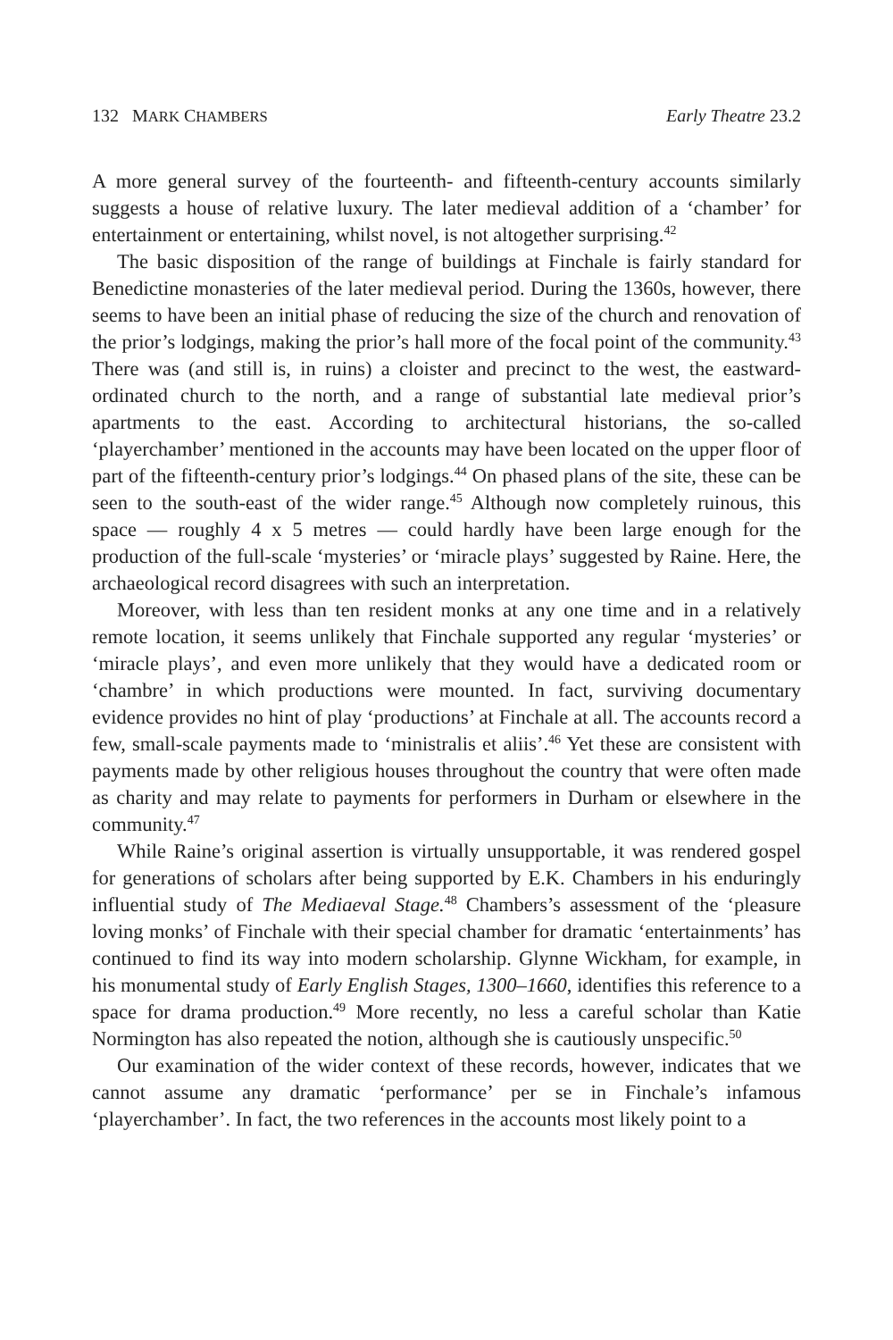132 MARK CHAMBERS Early Theatre 23.2
A more general survey of the fourteenth- and fifteenth-century accounts similarly suggests a house of relative luxury. The later medieval addition of a ‘chamber’ for entertainment or entertaining, whilst novel, is not altogether surprising.<sup>42</sup>
The basic disposition of the range of buildings at Finchale is fairly standard for Benedictine monasteries of the later medieval period. During the 1360s, however, there seems to have been an initial phase of reducing the size of the church and renovation of the prior’s lodgings, making the prior’s hall more of the focal point of the community.<sup>43</sup> There was (and still is, in ruins) a cloister and precinct to the west, the eastward-ordinated church to the north, and a range of substantial late medieval prior’s apartments to the east. According to architectural historians, the so-called ‘playerchamber’ mentioned in the accounts may have been located on the upper floor of part of the fifteenth-century prior’s lodgings.<sup>44</sup> On phased plans of the site, these can be seen to the south-east of the wider range.<sup>45</sup> Although now completely ruinous, this space — roughly 4 x 5 metres — could hardly have been large enough for the production of the full-scale ‘mysteries’ or ‘miracle plays’ suggested by Raine. Here, the archaeological record disagrees with such an interpretation.
Moreover, with less than ten resident monks at any one time and in a relatively remote location, it seems unlikely that Finchale supported any regular ‘mysteries’ or ‘miracle plays’, and even more unlikely that they would have a dedicated room or ‘chambre’ in which productions were mounted. In fact, surviving documentary evidence provides no hint of play ‘productions’ at Finchale at all. The accounts record a few, small-scale payments made to ‘ministralis et aliis’.<sup>46</sup> Yet these are consistent with payments made by other religious houses throughout the country that were often made as charity and may relate to payments for performers in Durham or elsewhere in the community.<sup>47</sup>
While Raine’s original assertion is virtually unsupportable, it was rendered gospel for generations of scholars after being supported by E.K. Chambers in his enduringly influential study of The Mediaeval Stage.<sup>48</sup> Chambers’s assessment of the ‘pleasure loving monks’ of Finchale with their special chamber for dramatic ‘entertainments’ has continued to find its way into modern scholarship. Glynne Wickham, for example, in his monumental study of Early English Stages, 1300–1660, identifies this reference to a space for drama production.<sup>49</sup> More recently, no less a careful scholar than Katie Normington has also repeated the notion, although she is cautiously unspecific.<sup>50</sup>
Our examination of the wider context of these records, however, indicates that we cannot assume any dramatic ‘performance’ per se in Finchale’s infamous ‘playerchamber’. In fact, the two references in the accounts most likely point to a